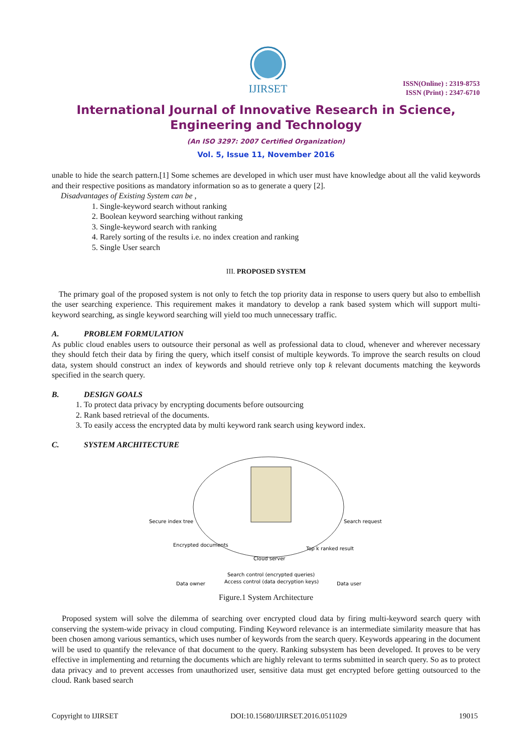IJIRSET
ISSN(Online) : 2319-8753
ISSN (Print) : 2347-6710
International Journal of Innovative Research in Science,
Engineering and Technology
(An ISO 3297: 2007 Certified Organization)
Vol. 5, Issue 11, November 2016
unable to hide the search pattern.[1] Some schemes are developed in which user must have knowledge about all the valid keywords and their respective positions as mandatory information so as to generate a query [2].
Disadvantages of Existing System can be ,
1. Single-keyword search without ranking
2. Boolean keyword searching without ranking
3. Single-keyword search with ranking
4. Rarely sorting of the results i.e. no index creation and ranking
5. Single User search
III. PROPOSED SYSTEM
The primary goal of the proposed system is not only to fetch the top priority data in response to users query but also to embellish the user searching experience. This requirement makes it mandatory to develop a rank based system which will support multi-keyword searching, as single keyword searching will yield too much unnecessary traffic.
A. PROBLEM FORMULATION
As public cloud enables users to outsource their personal as well as professional data to cloud, whenever and wherever necessary they should fetch their data by firing the query, which itself consist of multiple keywords. To improve the search results on cloud data, system should construct an index of keywords and should retrieve only top k relevant documents matching the keywords specified in the search query.
B. DESIGN GOALS
1. To protect data privacy by encrypting documents before outsourcing
2. Rank based retrieval of the documents.
3. To easily access the encrypted data by multi keyword rank search using keyword index.
C. SYSTEM ARCHITECTURE
Secure index tree
Search request
Encrypted documents
Top k ranked result
Cloud server
Search control (encrypted queries)
Access control (data decryption keys)
Data owner
Data user
Figure.1 System Architecture
Proposed system will solve the dilemma of searching over encrypted cloud data by firing multi-keyword search query with conserving the system-wide privacy in cloud computing. Finding Keyword relevance is an intermediate similarity measure that has been chosen among various semantics, which uses number of keywords from the search query. Keywords appearing in the document will be used to quantify the relevance of that document to the query. Ranking subsystem has been developed. It proves to be very effective in implementing and returning the documents which are highly relevant to terms submitted in search query. So as to protect data privacy and to prevent accesses from unauthorized user, sensitive data must get encrypted before getting outsourced to the cloud. Rank based search
Copyright to IJIRSET DOI:10.15680/IJIRSET.2016.0511029 19015